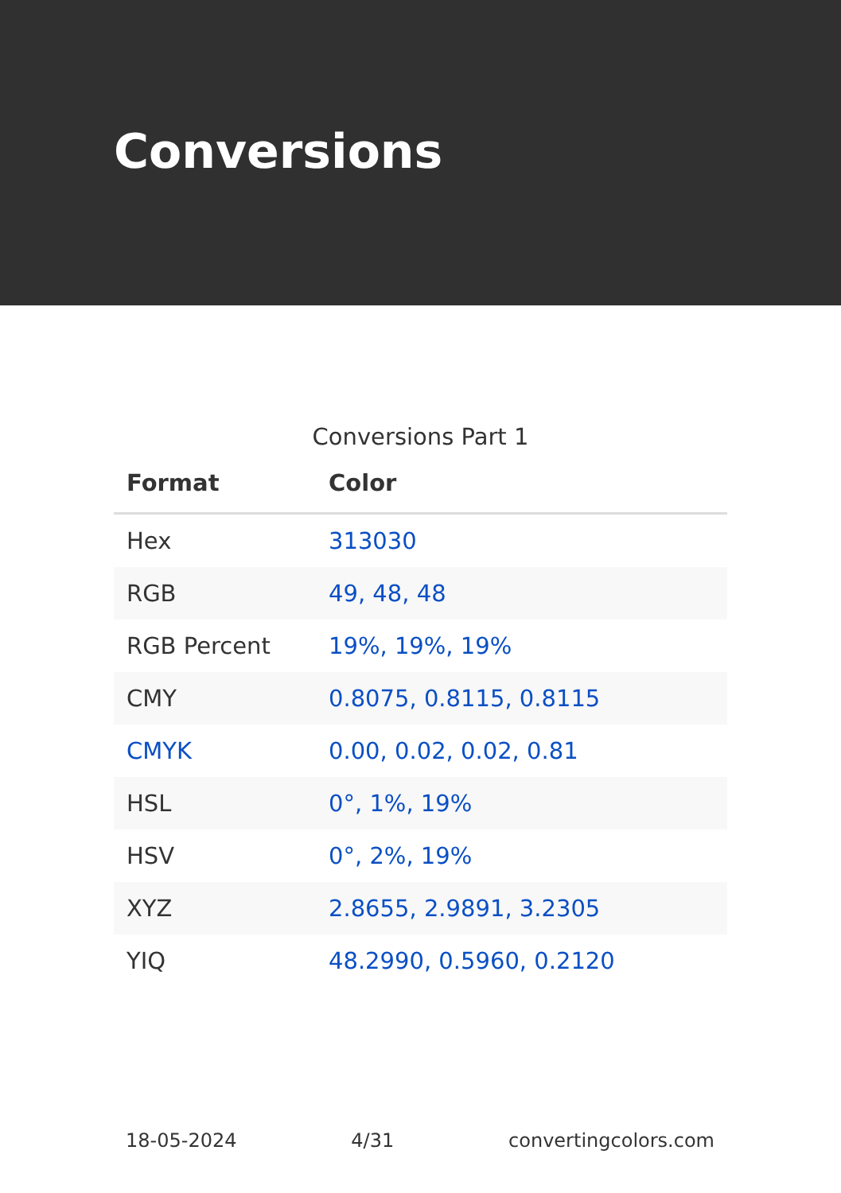Conversions
Conversions Part 1
| Format | Color |
| --- | --- |
| Hex | 313030 |
| RGB | 49, 48, 48 |
| RGB Percent | 19%, 19%, 19% |
| CMY | 0.8075, 0.8115, 0.8115 |
| CMYK | 0.00, 0.02, 0.02, 0.81 |
| HSL | 0°, 1%, 19% |
| HSV | 0°, 2%, 19% |
| XYZ | 2.8655, 2.9891, 3.2305 |
| YIQ | 48.2990, 0.5960, 0.2120 |
18-05-2024 4/31 convertingcolors.com